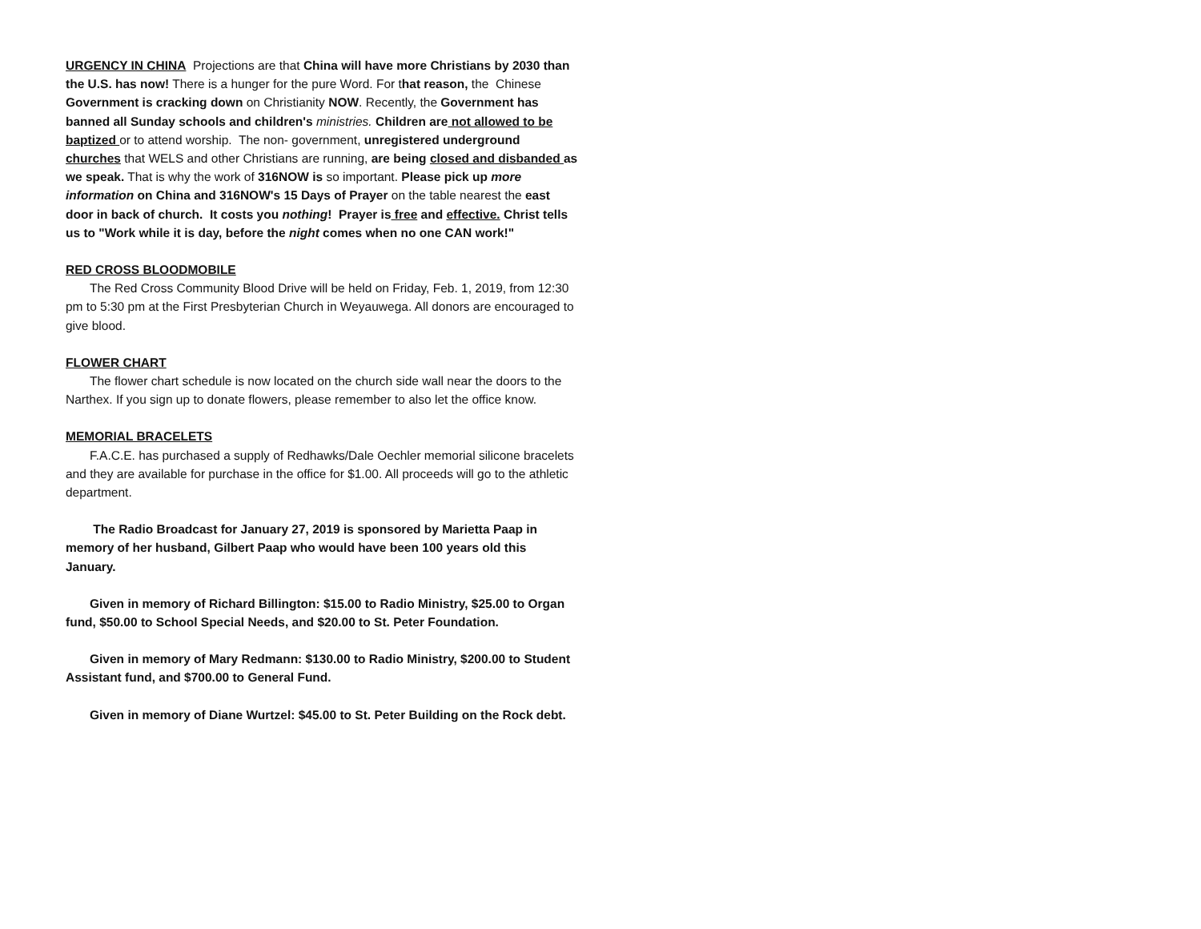URGENCY IN CHINA Projections are that China will have more Christians by 2030 than the U.S. has now! There is a hunger for the pure Word. For that reason, the Chinese Government is cracking down on Christianity NOW. Recently, the Government has banned all Sunday schools and children's ministries. Children are not allowed to be baptized or to attend worship. The non- government, unregistered underground churches that WELS and other Christians are running, are being closed and disbanded as we speak. That is why the work of 316NOW is so important. Please pick up more information on China and 316NOW's 15 Days of Prayer on the table nearest the east door in back of church. It costs you nothing! Prayer is free and effective. Christ tells us to "Work while it is day, before the night comes when no one CAN work!"
RED CROSS BLOODMOBILE
The Red Cross Community Blood Drive will be held on Friday, Feb. 1, 2019, from 12:30 pm to 5:30 pm at the First Presbyterian Church in Weyauwega. All donors are encouraged to give blood.
FLOWER CHART
The flower chart schedule is now located on the church side wall near the doors to the Narthex. If you sign up to donate flowers, please remember to also let the office know.
MEMORIAL BRACELETS
F.A.C.E. has purchased a supply of Redhawks/Dale Oechler memorial silicone bracelets and they are available for purchase in the office for $1.00. All proceeds will go to the athletic department.
The Radio Broadcast for January 27, 2019 is sponsored by Marietta Paap in memory of her husband, Gilbert Paap who would have been 100 years old this January.
Given in memory of Richard Billington: $15.00 to Radio Ministry, $25.00 to Organ fund, $50.00 to School Special Needs, and $20.00 to St. Peter Foundation.
Given in memory of Mary Redmann: $130.00 to Radio Ministry, $200.00 to Student Assistant fund, and $700.00 to General Fund.
Given in memory of Diane Wurtzel: $45.00 to St. Peter Building on the Rock debt.